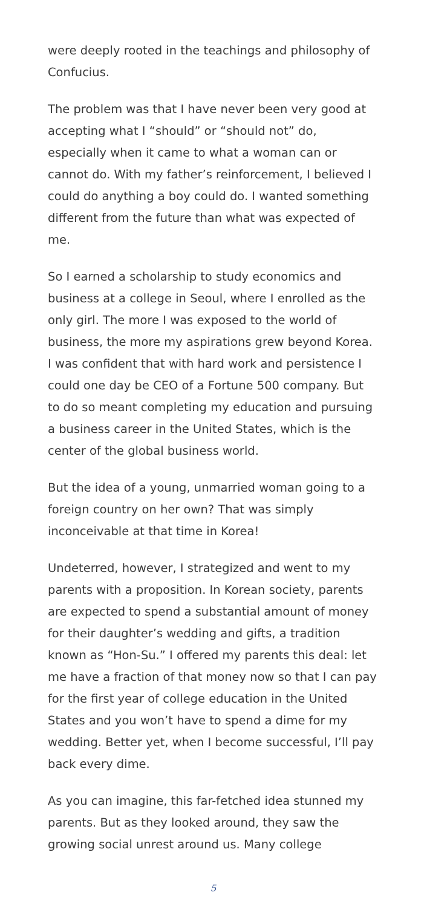were deeply rooted in the teachings and philosophy of Confucius.
The problem was that I have never been very good at accepting what I “should” or “should not” do, especially when it came to what a woman can or cannot do. With my father’s reinforcement, I believed I could do anything a boy could do. I wanted something different from the future than what was expected of me.
So I earned a scholarship to study economics and business at a college in Seoul, where I enrolled as the only girl. The more I was exposed to the world of business, the more my aspirations grew beyond Korea. I was confident that with hard work and persistence I could one day be CEO of a Fortune 500 company. But to do so meant completing my education and pursuing a business career in the United States, which is the center of the global business world.
But the idea of a young, unmarried woman going to a foreign country on her own? That was simply inconceivable at that time in Korea!
Undeterred, however, I strategized and went to my parents with a proposition. In Korean society, parents are expected to spend a substantial amount of money for their daughter’s wedding and gifts, a tradition known as “Hon-Su.” I offered my parents this deal: let me have a fraction of that money now so that I can pay for the first year of college education in the United States and you won’t have to spend a dime for my wedding. Better yet, when I become successful, I’ll pay back every dime.
As you can imagine, this far-fetched idea stunned my parents. But as they looked around, they saw the growing social unrest around us. Many college
5